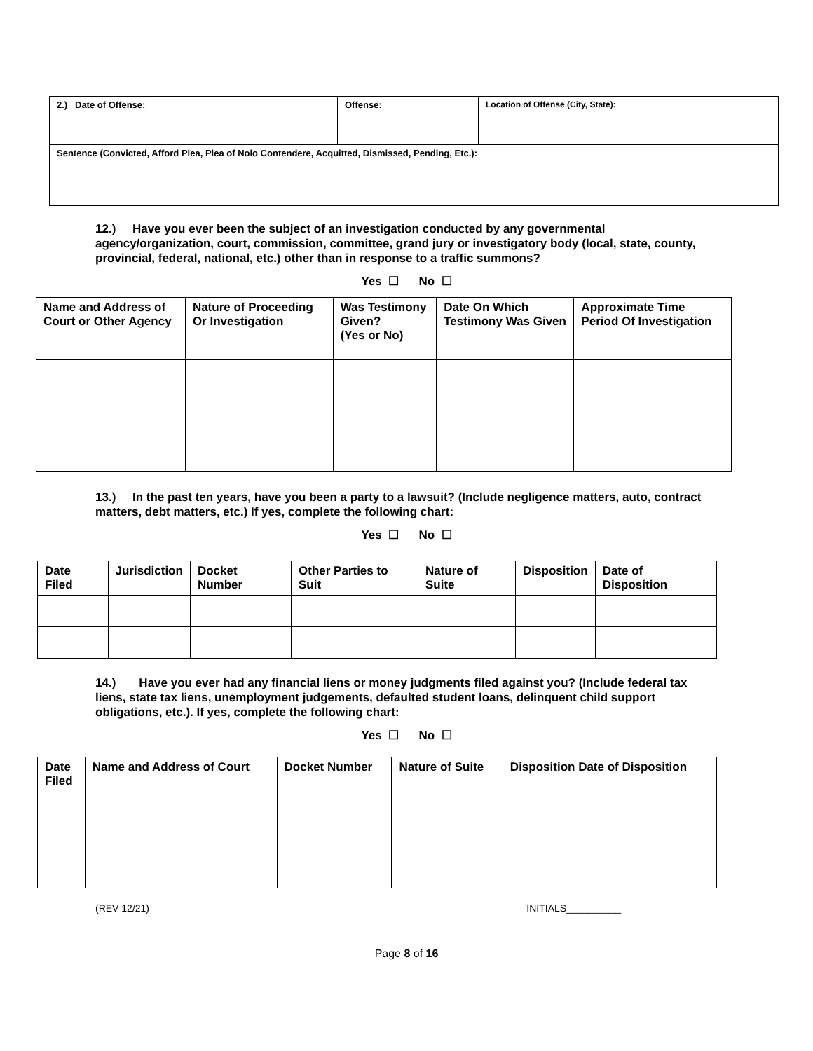| 2.) Date of Offense: | Offense: | Location of Offense (City, State): |
| Sentence (Convicted, Afford Plea, Plea of Nolo Contendere, Acquitted, Dismissed, Pending, Etc.): | | |
12.) Have you ever been the subject of an investigation conducted by any governmental agency/organization, court, commission, committee, grand jury or investigatory body (local, state, county, provincial, federal, national, etc.) other than in response to a traffic summons?
Yes ☐ No ☐
| Name and Address of Court or Other Agency | Nature of Proceeding Or Investigation | Was Testimony Given? (Yes or No) | Date On Which Testimony Was Given | Approximate Time Period Of Investigation |
| --- | --- | --- | --- | --- |
13.) In the past ten years, have you been a party to a lawsuit? (Include negligence matters, auto, contract matters, debt matters, etc.) If yes, complete the following chart:
Yes ☐ No ☐
| Date Filed | Jurisdiction | Docket Number | Other Parties to Suit | Nature of Suite | Disposition | Date of Disposition |
| --- | --- | --- | --- | --- | --- | --- |
14.) Have you ever had any financial liens or money judgments filed against you? (Include federal tax liens, state tax liens, unemployment judgements, defaulted student loans, delinquent child support obligations, etc.). If yes, complete the following chart:
Yes ☐ No ☐
| Date Filed | Name and Address of Court | Docket Number | Nature of Suite | Disposition Date of Disposition |
| --- | --- | --- | --- | --- |
(REV 12/21) INITIALS__________
Page 8 of 16